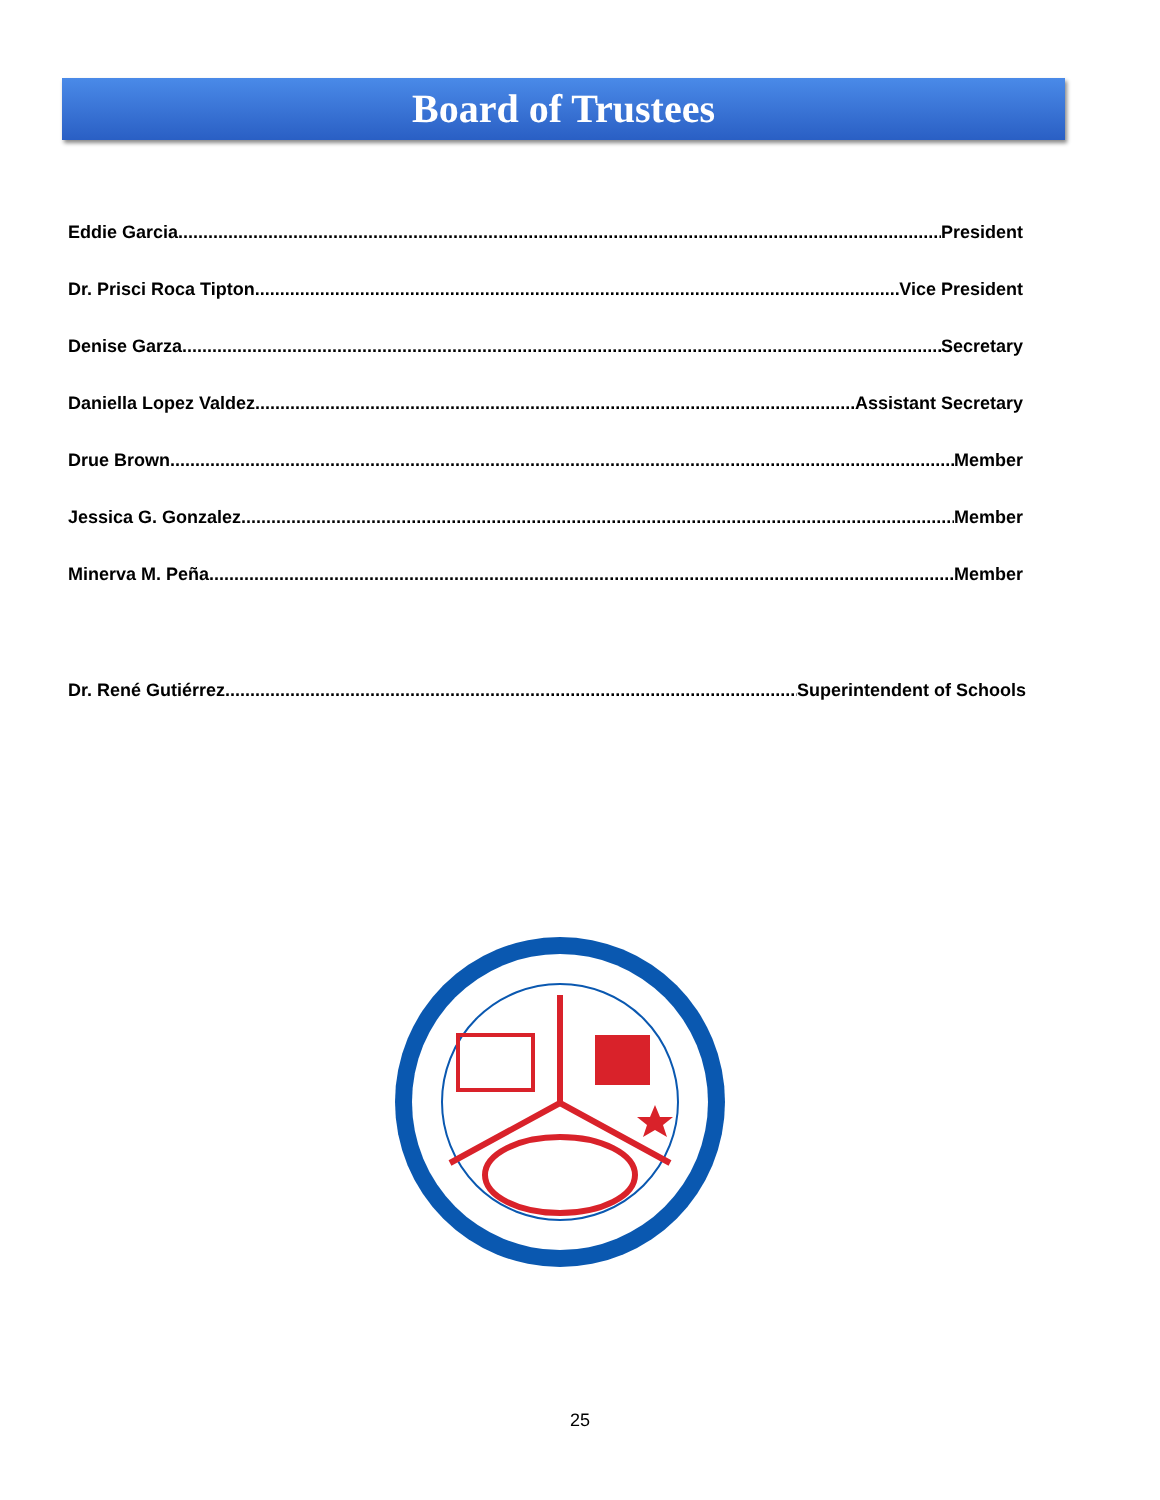Board of Trustees
Eddie Garcia President
Dr. Prisci Roca Tipton Vice President
Denise Garza Secretary
Daniella Lopez Valdez Assistant Secretary
Drue Brown Member
Jessica G. Gonzalez Member
Minerva M. Peña Member
Dr. René Gutiérrez Superintendent of Schools
25